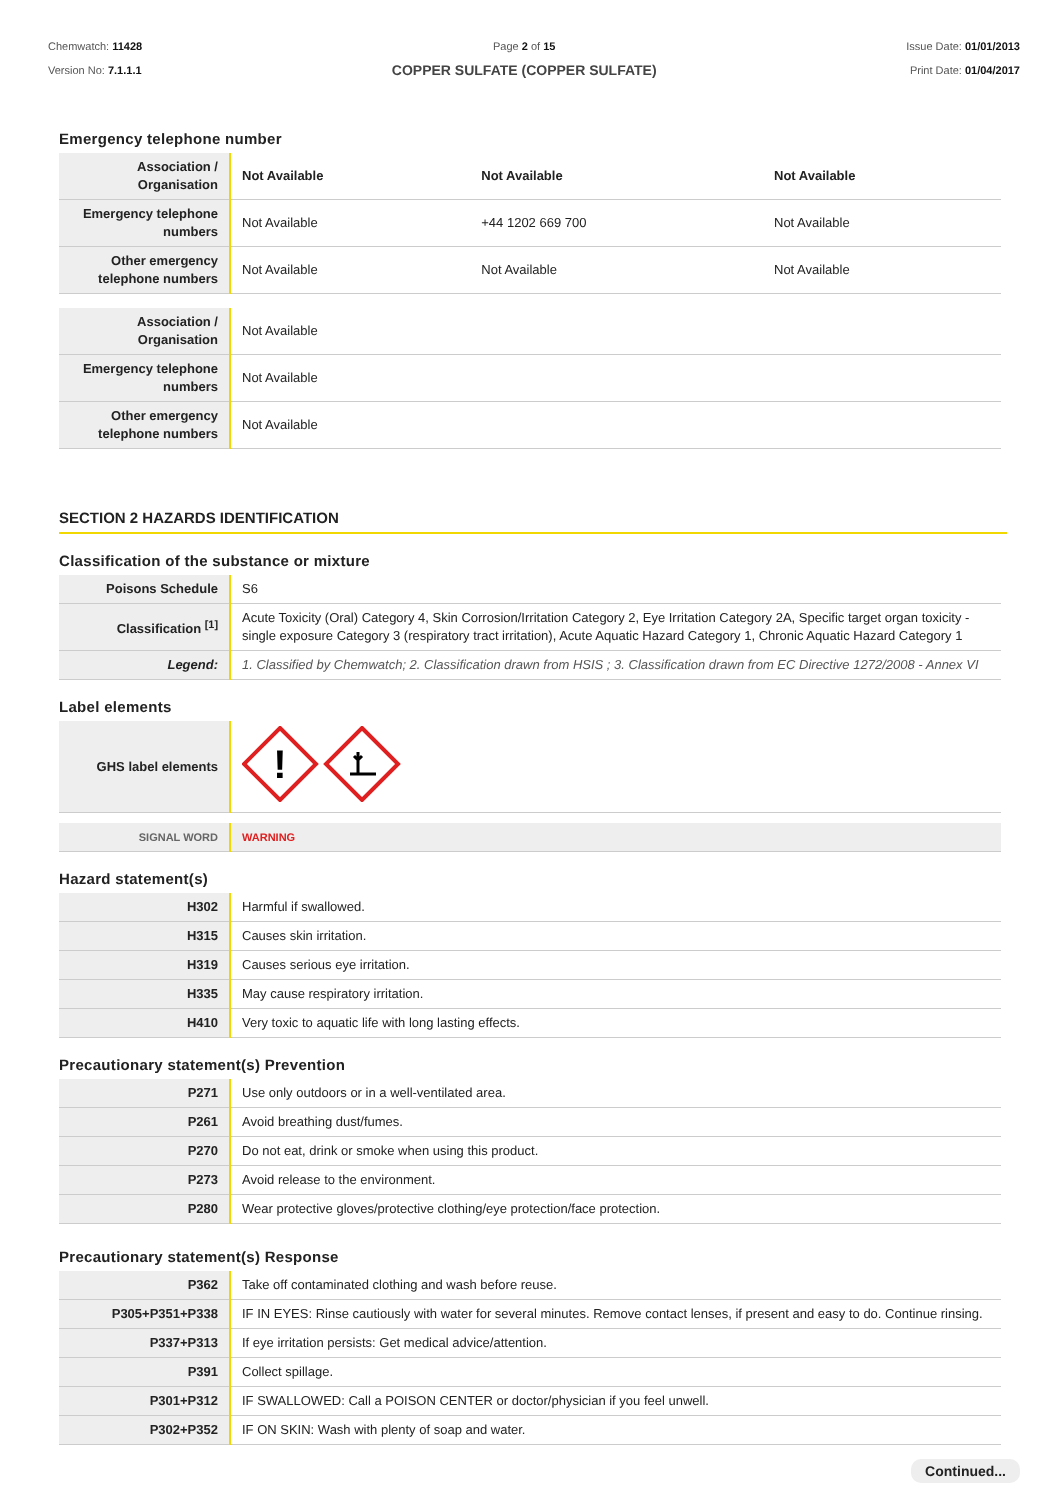Chemwatch: 11428
Version No: 7.1.1.1
Page 2 of 15
COPPER SULFATE (COPPER SULFATE)
Issue Date: 01/01/2013
Print Date: 01/04/2017
Emergency telephone number
| Association / Organisation | Not Available | Not Available | Not Available |
| Emergency telephone numbers | Not Available | +44 1202 669 700 | Not Available |
| Other emergency telephone numbers | Not Available | Not Available | Not Available |
| Association / Organisation | Not Available |
| Emergency telephone numbers | Not Available |
| Other emergency telephone numbers | Not Available |
SECTION 2 HAZARDS IDENTIFICATION
Classification of the substance or mixture
| Poisons Schedule | S6 |
| Classification <sup>[1]</sup> | Acute Toxicity (Oral) Category 4, Skin Corrosion/Irritation Category 2, Eye Irritation Category 2A, Specific target organ toxicity - single exposure Category 3 (respiratory tract irritation), Acute Aquatic Hazard Category 1, Chronic Aquatic Hazard Category 1 |
| Legend: | 1. Classified by Chemwatch; 2. Classification drawn from HSIS ; 3. Classification drawn from EC Directive 1272/2008 - Annex VI |
Label elements
| GHS label elements | ! |
| SIGNAL WORD | WARNING |
Hazard statement(s)
| H302 | Harmful if swallowed. |
| H315 | Causes skin irritation. |
| H319 | Causes serious eye irritation. |
| H335 | May cause respiratory irritation. |
| H410 | Very toxic to aquatic life with long lasting effects. |
Precautionary statement(s) Prevention
| P271 | Use only outdoors or in a well-ventilated area. |
| P261 | Avoid breathing dust/fumes. |
| P270 | Do not eat, drink or smoke when using this product. |
| P273 | Avoid release to the environment. |
| P280 | Wear protective gloves/protective clothing/eye protection/face protection. |
Precautionary statement(s) Response
| P362 | Take off contaminated clothing and wash before reuse. |
| P305+P351+P338 | IF IN EYES: Rinse cautiously with water for several minutes. Remove contact lenses, if present and easy to do. Continue rinsing. |
| P337+P313 | If eye irritation persists: Get medical advice/attention. |
| P391 | Collect spillage. |
| P301+P312 | IF SWALLOWED: Call a POISON CENTER or doctor/physician if you feel unwell. |
| P302+P352 | IF ON SKIN: Wash with plenty of soap and water. |
Continued...